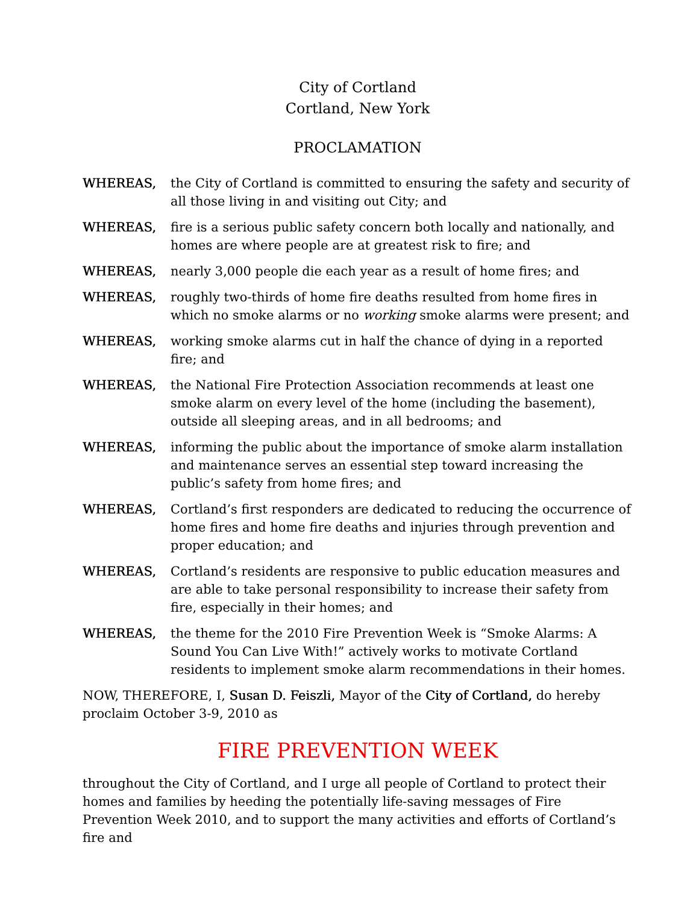City of Cortland
Cortland, New York
PROCLAMATION
WHEREAS, the City of Cortland is committed to ensuring the safety and security of all those living in and visiting out City; and
WHEREAS, fire is a serious public safety concern both locally and nationally, and homes are where people are at greatest risk to fire; and
WHEREAS, nearly 3,000 people die each year as a result of home fires; and
WHEREAS, roughly two-thirds of home fire deaths resulted from home fires in which no smoke alarms or no working smoke alarms were present; and
WHEREAS, working smoke alarms cut in half the chance of dying in a reported fire; and
WHEREAS, the National Fire Protection Association recommends at least one smoke alarm on every level of the home (including the basement), outside all sleeping areas, and in all bedrooms; and
WHEREAS, informing the public about the importance of smoke alarm installation and maintenance serves an essential step toward increasing the public’s safety from home fires; and
WHEREAS, Cortland’s first responders are dedicated to reducing the occurrence of home fires and home fire deaths and injuries through prevention and proper education; and
WHEREAS, Cortland’s residents are responsive to public education measures and are able to take personal responsibility to increase their safety from fire, especially in their homes; and
WHEREAS, the theme for the 2010 Fire Prevention Week is “Smoke Alarms: A Sound You Can Live With!” actively works to motivate Cortland residents to implement smoke alarm recommendations in their homes.
NOW, THEREFORE, I, Susan D. Feiszli, Mayor of the City of Cortland, do hereby proclaim October 3-9, 2010 as
FIRE PREVENTION WEEK
throughout the City of Cortland, and I urge all people of Cortland to protect their homes and families by heeding the potentially life-saving messages of Fire Prevention Week 2010, and to support the many activities and efforts of Cortland’s fire and